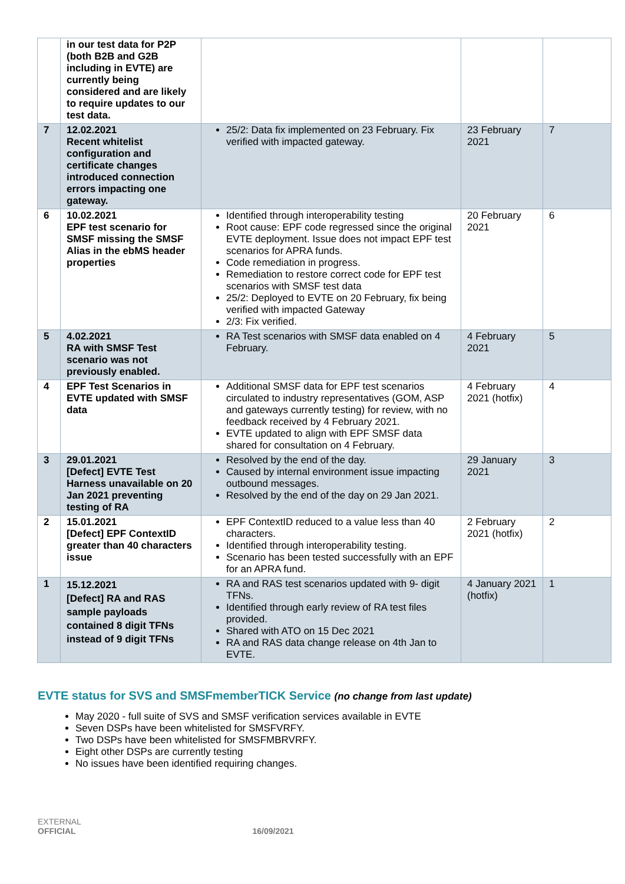| | in our test data for P2P (both B2B and G2B including in EVTE) are currently being considered and are likely to require updates to our test data. | | | |
| 7 | 12.02.2021 Recent whitelist configuration and certificate changes introduced connection errors impacting one gateway. | 25/2: Data fix implemented on 23 February. Fix verified with impacted gateway. | 23 February 2021 | 7 |
| 6 | 10.02.2021 EPF test scenario for SMSF missing the SMSF Alias in the ebMS header properties | Identified through interoperability testing Root cause: EPF code regressed since the original EVTE deployment. Issue does not impact EPF test scenarios for APRA funds. Code remediation in progress. Remediation to restore correct code for EPF test scenarios with SMSF test data 25/2: Deployed to EVTE on 20 February, fix being verified with impacted Gateway 2/3: Fix verified. | 20 February 2021 | 6 |
| 5 | 4.02.2021 RA with SMSF Test scenario was not previously enabled. | RA Test scenarios with SMSF data enabled on 4 February. | 4 February 2021 | 5 |
| 4 | EPF Test Scenarios in EVTE updated with SMSF data | Additional SMSF data for EPF test scenarios circulated to industry representatives (GOM, ASP and gateways currently testing) for review, with no feedback received by 4 February 2021. EVTE updated to align with EPF SMSF data shared for consultation on 4 February. | 4 February 2021 (hotfix) | 4 |
| 3 | 29.01.2021 [Defect] EVTE Test Harness unavailable on 20 Jan 2021 preventing testing of RA | Resolved by the end of the day. Caused by internal environment issue impacting outbound messages. Resolved by the end of the day on 29 Jan 2021. | 29 January 2021 | 3 |
| 2 | 15.01.2021 [Defect] EPF ContextID greater than 40 characters issue | EPF ContextID reduced to a value less than 40 characters. Identified through interoperability testing. Scenario has been tested successfully with an EPF for an APRA fund. | 2 February 2021 (hotfix) | 2 |
| 1 | 15.12.2021 [Defect] RA and RAS sample payloads contained 8 digit TFNs instead of 9 digit TFNs | RA and RAS test scenarios updated with 9- digit TFNs. Identified through early review of RA test files provided. Shared with ATO on 15 Dec 2021 RA and RAS data change release on 4th Jan to EVTE. | 4 January 2021 (hotfix) | 1 |
EVTE status for SVS and SMSFmemberTICK Service (no change from last update)
May 2020 - full suite of SVS and SMSF verification services available in EVTE
Seven DSPs have been whitelisted for SMSFVRFY.
Two DSPs have been whitelisted for SMSFMBRVRFY.
Eight other DSPs are currently testing
No issues have been identified requiring changes.
EXTERNAL
OFFICIAL 16/09/2021